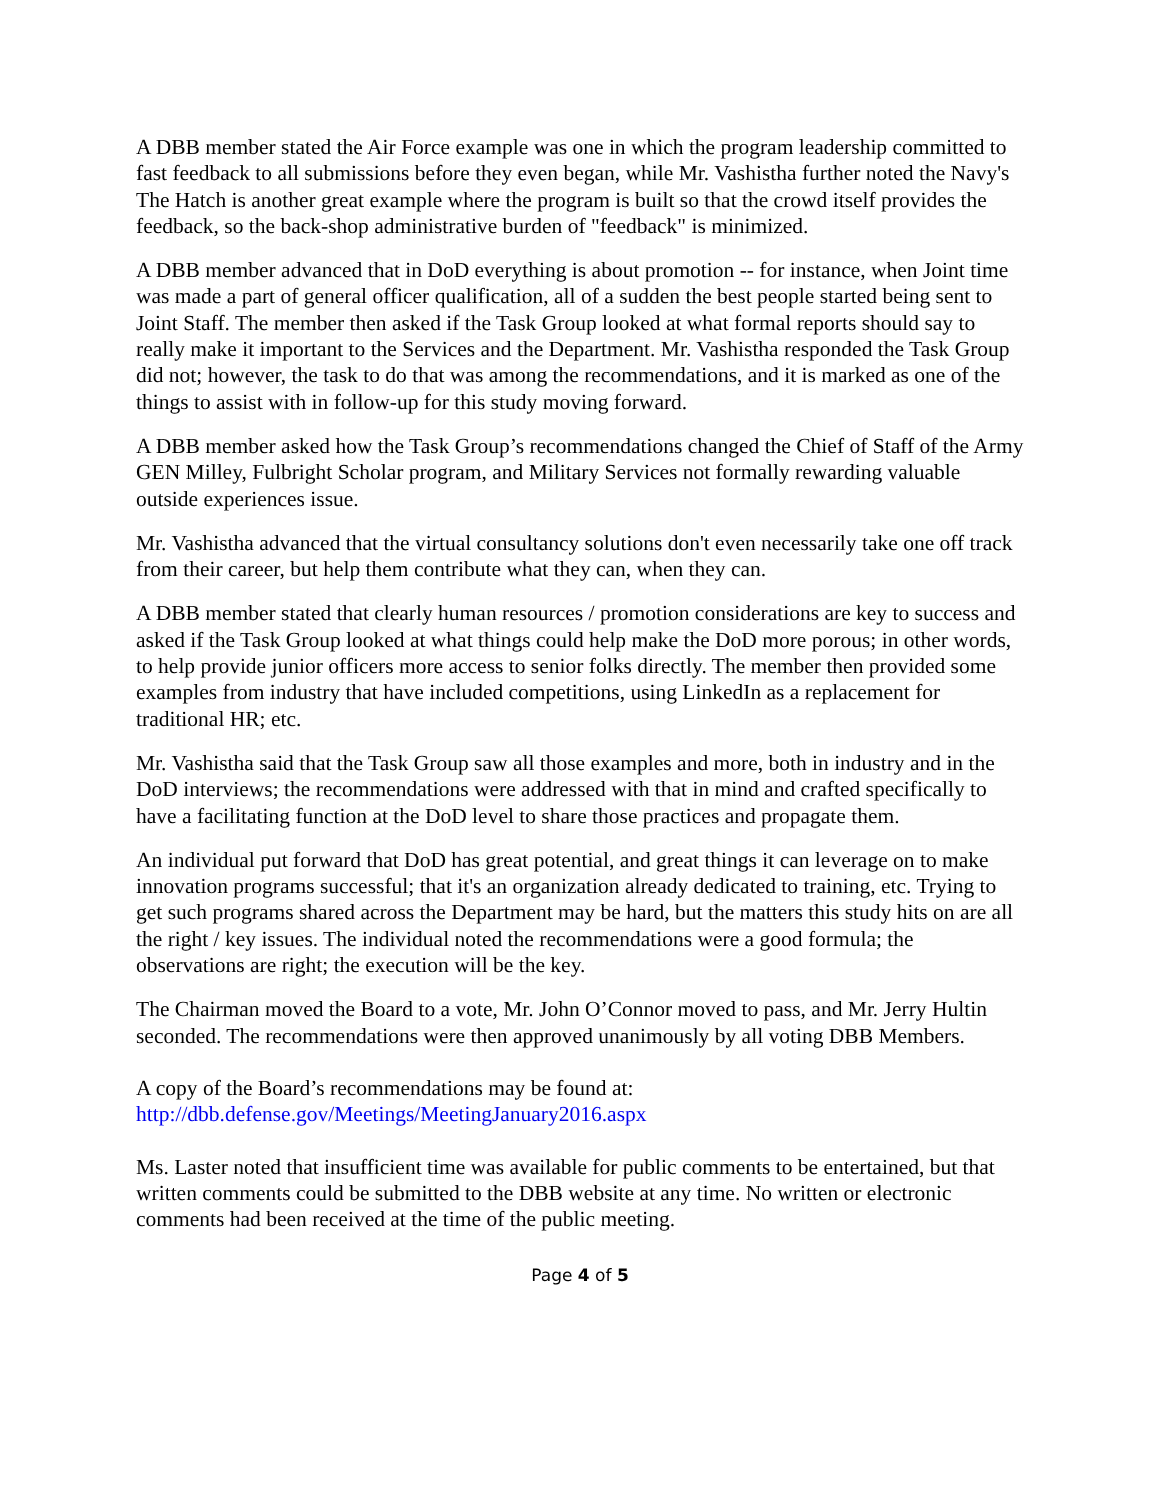A DBB member stated the Air Force example was one in which the program leadership committed to fast feedback to all submissions before they even began, while Mr. Vashistha further noted the Navy's The Hatch is another great example where the program is built so that the crowd itself provides the feedback, so the back-shop administrative burden of "feedback" is minimized.
A DBB member advanced that in DoD everything is about promotion -- for instance, when Joint time was made a part of general officer qualification, all of a sudden the best people started being sent to Joint Staff. The member then asked if the Task Group looked at what formal reports should say to really make it important to the Services and the Department. Mr. Vashistha responded the Task Group did not; however, the task to do that was among the recommendations, and it is marked as one of the things to assist with in follow-up for this study moving forward.
A DBB member asked how the Task Group’s recommendations changed the Chief of Staff of the Army GEN Milley, Fulbright Scholar program, and Military Services not formally rewarding valuable outside experiences issue.
Mr. Vashistha advanced that the virtual consultancy solutions don't even necessarily take one off track from their career, but help them contribute what they can, when they can.
A DBB member stated that clearly human resources / promotion considerations are key to success and asked if the Task Group looked at what things could help make the DoD more porous; in other words, to help provide junior officers more access to senior folks directly. The member then provided some examples from industry that have included competitions, using LinkedIn as a replacement for traditional HR; etc.
Mr. Vashistha said that the Task Group saw all those examples and more, both in industry and in the DoD interviews; the recommendations were addressed with that in mind and crafted specifically to have a facilitating function at the DoD level to share those practices and propagate them.
An individual put forward that DoD has great potential, and great things it can leverage on to make innovation programs successful; that it's an organization already dedicated to training, etc. Trying to get such programs shared across the Department may be hard, but the matters this study hits on are all the right / key issues. The individual noted the recommendations were a good formula; the observations are right; the execution will be the key.
The Chairman moved the Board to a vote, Mr. John O’Connor moved to pass, and Mr. Jerry Hultin seconded. The recommendations were then approved unanimously by all voting DBB Members.
A copy of the Board’s recommendations may be found at:
http://dbb.defense.gov/Meetings/MeetingJanuary2016.aspx
Ms. Laster noted that insufficient time was available for public comments to be entertained, but that written comments could be submitted to the DBB website at any time. No written or electronic comments had been received at the time of the public meeting.
Page 4 of 5